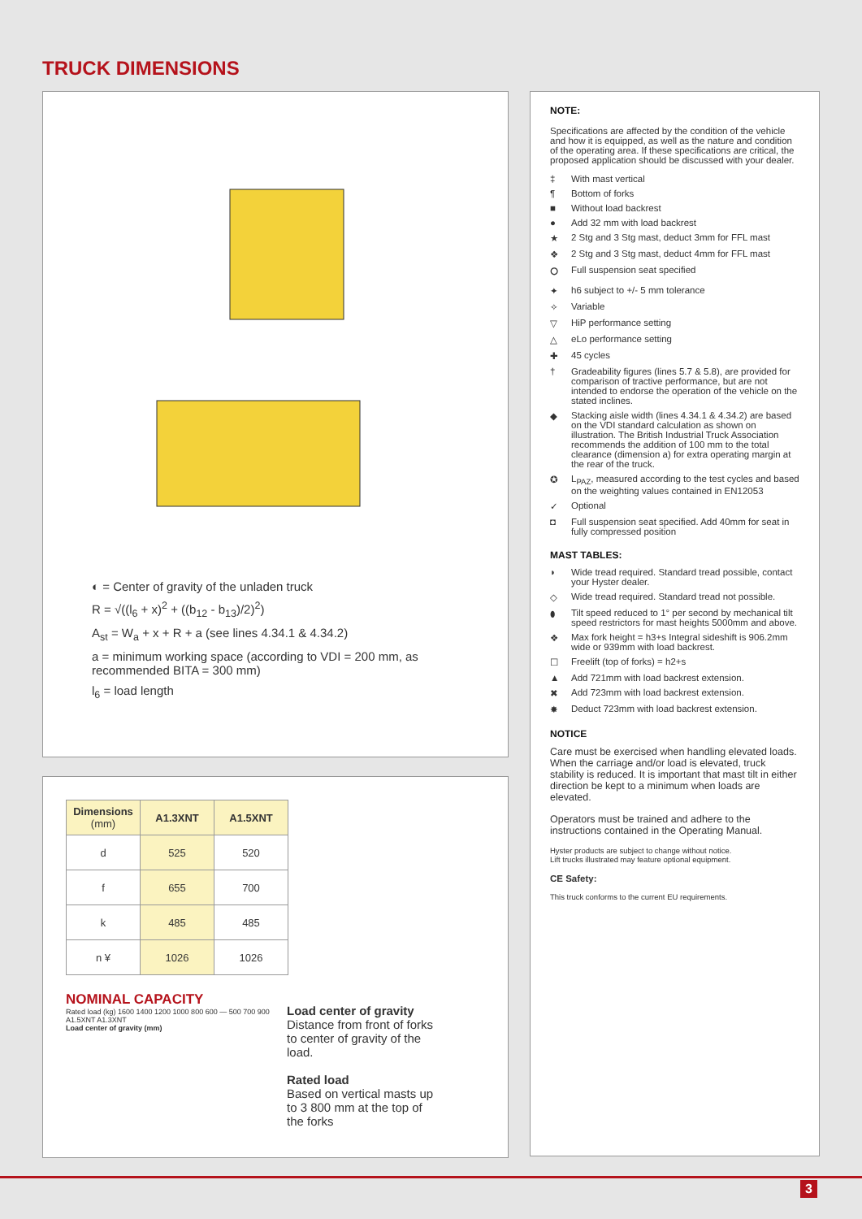TRUCK DIMENSIONS
◐ = Center of gravity of the unladen truck
R = √((l<sub>6</sub> + x)<sup>2</sup> + ((b<sub>12</sub> - b<sub>13</sub>)/2)<sup>2</sup>)
A<sub>st</sub> = W<sub>a</sub> + x + R + a (see lines 4.34.1 & 4.34.2)
a = minimum working space (according to VDI = 200 mm, as recommended BITA = 300 mm)
l<sub>6</sub> = load length
| Dimensions (mm) | A1.3XNT | A1.5XNT |
| --- | --- | --- |
| d | 525 | 520 |
| f | 655 | 700 |
| k | 485 | 485 |
| n ¥ | 1026 | 1026 |
NOMINAL CAPACITY
Rated load (kg) 1600 1400 1200 1000 800 600 — 500 700 900
A1.5XNT A1.3XNT
Load center of gravity (mm)
Load center of gravity
Distance from front of forks to center of gravity of the load.
Rated load
Based on vertical masts up to 3 800 mm at the top of the forks
NOTE:
Specifications are affected by the condition of the vehicle and how it is equipped, as well as the nature and condition of the operating area. If these specifications are critical, the proposed application should be discussed with your dealer.
‡ With mast vertical
¶ Bottom of forks
■ Without load backrest
● Add 32 mm with load backrest
★ 2 Stg and 3 Stg mast, deduct 3mm for FFL mast
❖ 2 Stg and 3 Stg mast, deduct 4mm for FFL mast
⭘ Full suspension seat specified
✦ h6 subject to +/- 5 mm tolerance
✧ Variable
▽ HiP performance setting
△ eLo performance setting
✚ 45 cycles
† Gradeability figures (lines 5.7 & 5.8), are provided for comparison of tractive performance, but are not intended to endorse the operation of the vehicle on the stated inclines.
◆ Stacking aisle width (lines 4.34.1 & 4.34.2) are based on the VDI standard calculation as shown on illustration. The British Industrial Truck Association recommends the addition of 100 mm to the total clearance (dimension a) for extra operating margin at the rear of the truck.
✪ L<sub>PAZ</sub>, measured according to the test cycles and based on the weighting values contained in EN12053
✓ Optional
◘ Full suspension seat specified. Add 40mm for seat in fully compressed position
MAST TABLES:
◗ Wide tread required. Standard tread possible, contact your Hyster dealer.
◇ Wide tread required. Standard tread not possible.
⬮ Tilt speed reduced to 1° per second by mechanical tilt speed restrictors for mast heights 5000mm and above.
❖ Max fork height = h3+s Integral sideshift is 906.2mm wide or 939mm with load backrest.
☐ Freelift (top of forks) = h2+s
▲ Add 721mm with load backrest extension.
✖ Add 723mm with load backrest extension.
✸ Deduct 723mm with load backrest extension.
NOTICE
Care must be exercised when handling elevated loads. When the carriage and/or load is elevated, truck stability is reduced. It is important that mast tilt in either direction be kept to a minimum when loads are elevated.
Operators must be trained and adhere to the instructions contained in the Operating Manual.
Hyster products are subject to change without notice.
Lift trucks illustrated may feature optional equipment.
CE Safety:
This truck conforms to the current EU requirements.
3